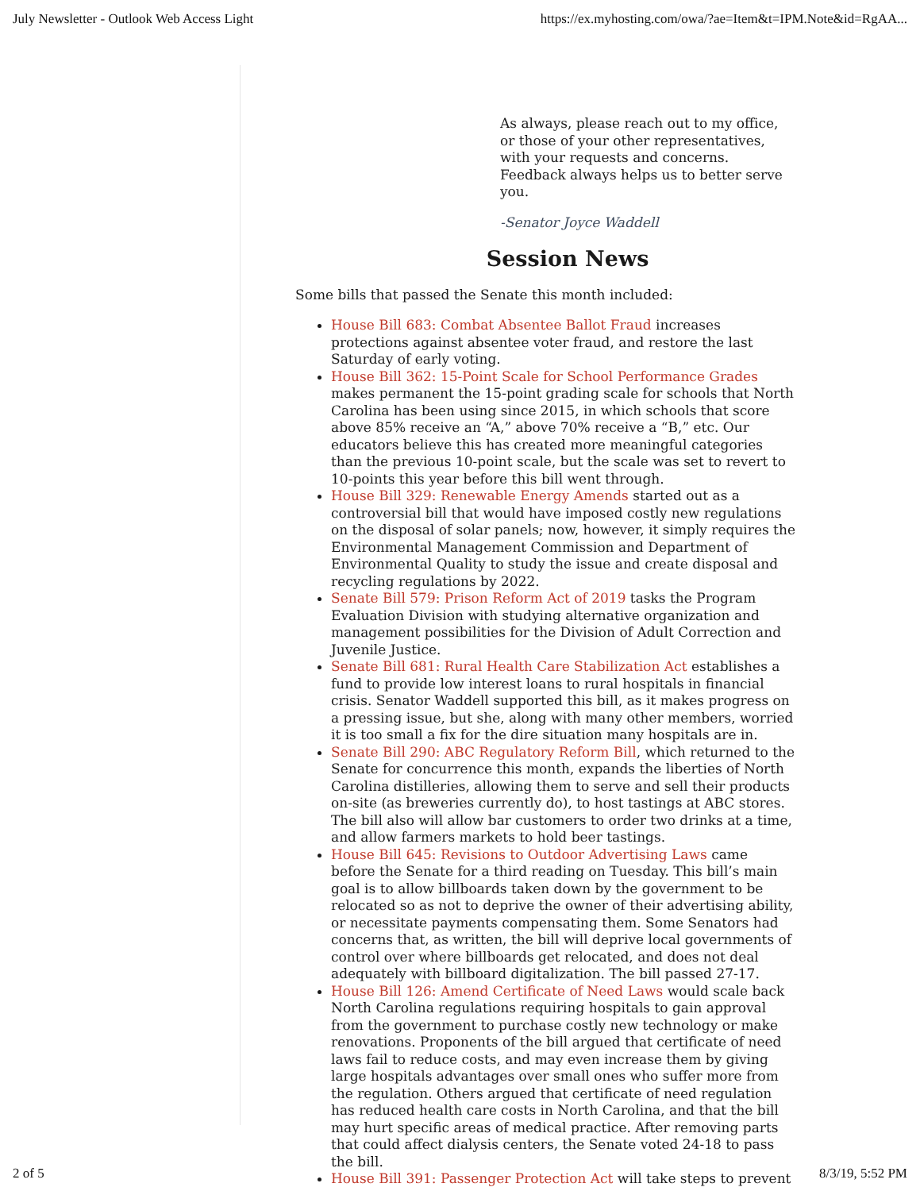July Newsletter - Outlook Web Access Light https://ex.myhosting.com/owa/?ae=Item&t=IPM.Note&id=RgAA...
As always, please reach out to my office, or those of your other representatives, with your requests and concerns. Feedback always helps us to better serve you.
-Senator Joyce Waddell
Session News
Some bills that passed the Senate this month included:
House Bill 683: Combat Absentee Ballot Fraud increases protections against absentee voter fraud, and restore the last Saturday of early voting.
House Bill 362: 15-Point Scale for School Performance Grades makes permanent the 15-point grading scale for schools that North Carolina has been using since 2015, in which schools that score above 85% receive an “A,” above 70% receive a “B,” etc. Our educators believe this has created more meaningful categories than the previous 10-point scale, but the scale was set to revert to 10-points this year before this bill went through.
House Bill 329: Renewable Energy Amends started out as a controversial bill that would have imposed costly new regulations on the disposal of solar panels; now, however, it simply requires the Environmental Management Commission and Department of Environmental Quality to study the issue and create disposal and recycling regulations by 2022.
Senate Bill 579: Prison Reform Act of 2019 tasks the Program Evaluation Division with studying alternative organization and management possibilities for the Division of Adult Correction and Juvenile Justice.
Senate Bill 681: Rural Health Care Stabilization Act establishes a fund to provide low interest loans to rural hospitals in financial crisis. Senator Waddell supported this bill, as it makes progress on a pressing issue, but she, along with many other members, worried it is too small a fix for the dire situation many hospitals are in.
Senate Bill 290: ABC Regulatory Reform Bill, which returned to the Senate for concurrence this month, expands the liberties of North Carolina distilleries, allowing them to serve and sell their products on-site (as breweries currently do), to host tastings at ABC stores. The bill also will allow bar customers to order two drinks at a time, and allow farmers markets to hold beer tastings.
House Bill 645: Revisions to Outdoor Advertising Laws came before the Senate for a third reading on Tuesday. This bill’s main goal is to allow billboards taken down by the government to be relocated so as not to deprive the owner of their advertising ability, or necessitate payments compensating them. Some Senators had concerns that, as written, the bill will deprive local governments of control over where billboards get relocated, and does not deal adequately with billboard digitalization. The bill passed 27-17.
House Bill 126: Amend Certificate of Need Laws would scale back North Carolina regulations requiring hospitals to gain approval from the government to purchase costly new technology or make renovations. Proponents of the bill argued that certificate of need laws fail to reduce costs, and may even increase them by giving large hospitals advantages over small ones who suffer more from the regulation. Others argued that certificate of need regulation has reduced health care costs in North Carolina, and that the bill may hurt specific areas of medical practice. After removing parts that could affect dialysis centers, the Senate voted 24-18 to pass the bill.
House Bill 391: Passenger Protection Act will take steps to prevent
2 of 5 8/3/19, 5:52 PM